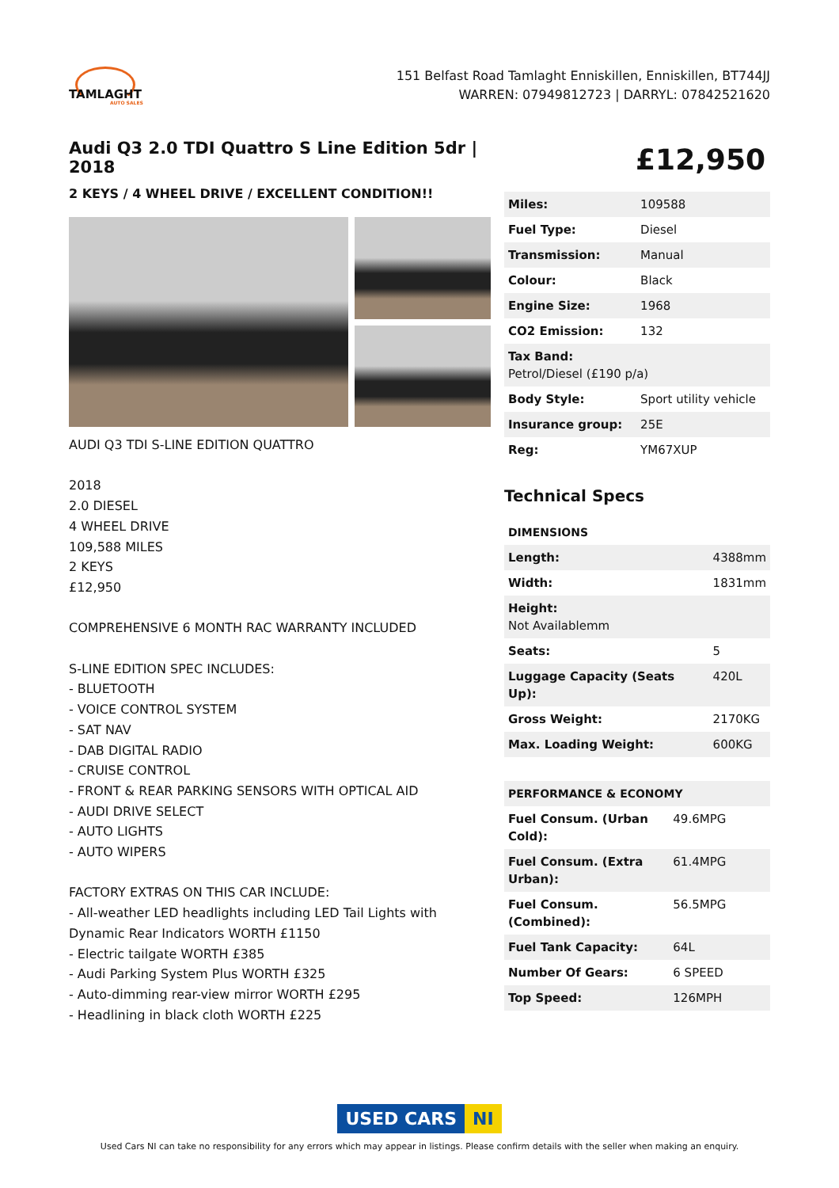TAMLAGHT
AUTO SALES
151 Belfast Road Tamlaght Enniskillen, Enniskillen, BT744JJ
WARREN: 07949812723 | DARRYL: 07842521620
Audi Q3 2.0 TDI Quattro S Line Edition 5dr | 2018
2 KEYS / 4 WHEEL DRIVE / EXCELLENT CONDITION!!
AUDI Q3 TDI S-LINE EDITION QUATTRO
2018
2.0 DIESEL
4 WHEEL DRIVE
109,588 MILES
2 KEYS
£12,950
COMPREHENSIVE 6 MONTH RAC WARRANTY INCLUDED
S-LINE EDITION SPEC INCLUDES:
- BLUETOOTH
- VOICE CONTROL SYSTEM
- SAT NAV
- DAB DIGITAL RADIO
- CRUISE CONTROL
- FRONT & REAR PARKING SENSORS WITH OPTICAL AID
- AUDI DRIVE SELECT
- AUTO LIGHTS
- AUTO WIPERS
FACTORY EXTRAS ON THIS CAR INCLUDE:
- All-weather LED headlights including LED Tail Lights with Dynamic Rear Indicators WORTH £1150
- Electric tailgate WORTH £385
- Audi Parking System Plus WORTH £325
- Auto-dimming rear-view mirror WORTH £295
- Headlining in black cloth WORTH £225
£12,950
| Miles: | 109588 |
| Fuel Type: | Diesel |
| Transmission: | Manual |
| Colour: | Black |
| Engine Size: | 1968 |
| CO2 Emission: | 132 |
| Tax Band: Petrol/Diesel (£190 p/a) | |
| Body Style: | Sport utility vehicle |
| Insurance group: | 25E |
| Reg: | YM67XUP |
Technical Specs
| DIMENSIONS | |
| Length: | 4388mm |
| Width: | 1831mm |
| Height: Not Availablemm | |
| Seats: | 5 |
| Luggage Capacity (Seats Up): | 420L |
| Gross Weight: | 2170KG |
| Max. Loading Weight: | 600KG |
| PERFORMANCE & ECONOMY | |
| Fuel Consum. (Urban Cold): | 49.6MPG |
| Fuel Consum. (Extra Urban): | 61.4MPG |
| Fuel Consum. (Combined): | 56.5MPG |
| Fuel Tank Capacity: | 64L |
| Number Of Gears: | 6 SPEED |
| Top Speed: | 126MPH |
USED CARS NI
Used Cars NI can take no responsibility for any errors which may appear in listings. Please confirm details with the seller when making an enquiry.